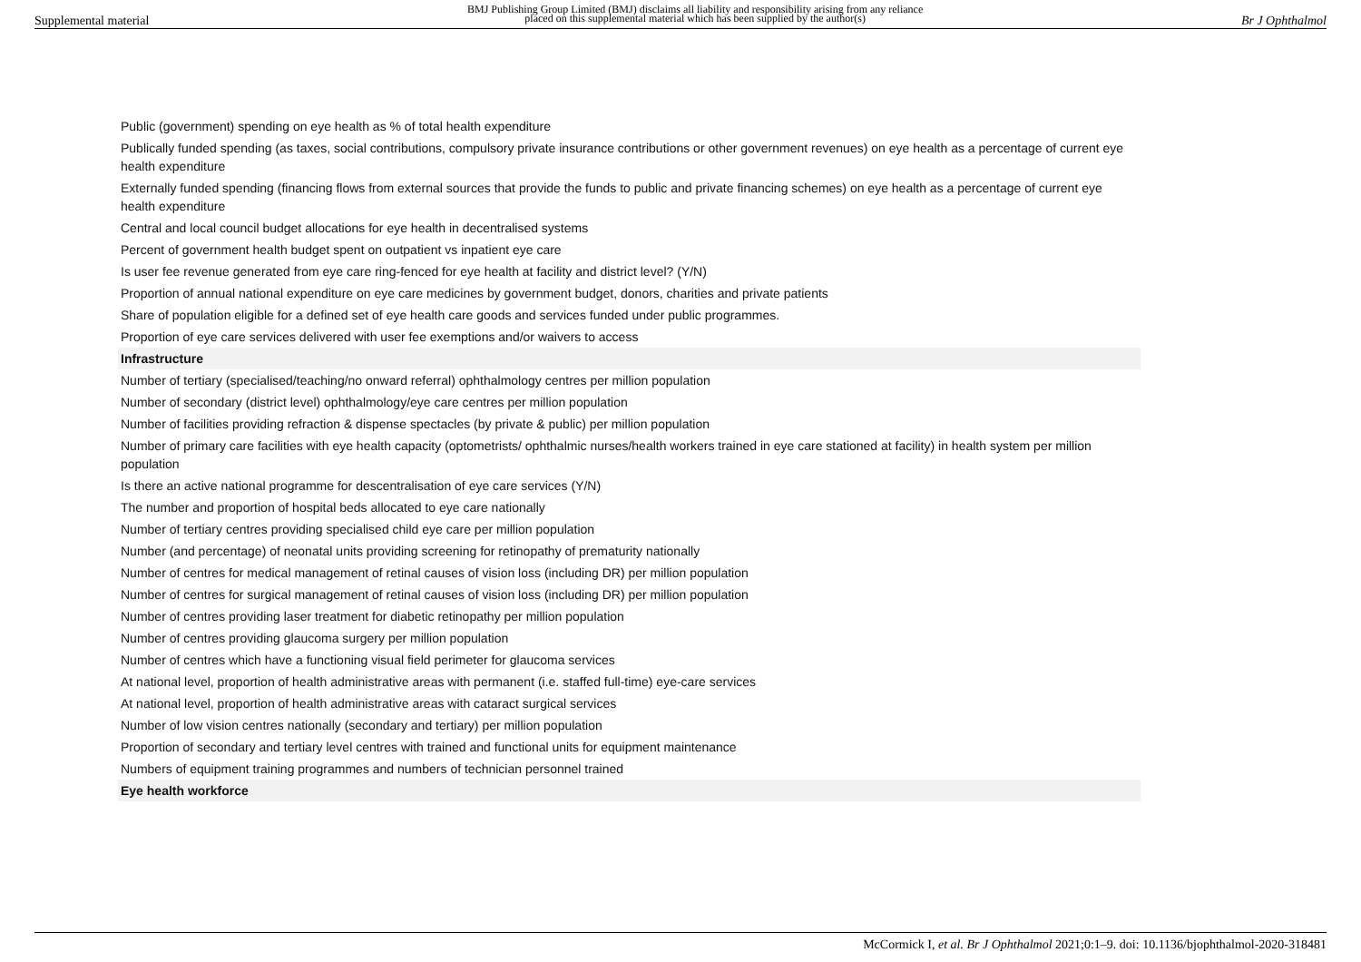Supplemental material BMJ Publishing Group Limited (BMJ) disclaims all liability and responsibility arising from any reliance
placed on this supplemental material which has been supplied by the author(s) Br J Ophthalmol
| Public (government) spending on eye health as % of total health expenditure |
| Publically funded spending (as taxes, social contributions, compulsory private insurance contributions or other government revenues) on eye health as a percentage of current eye health expenditure |
| Externally funded spending (financing flows from external sources that provide the funds to public and private financing schemes) on eye health as a percentage of current eye health expenditure |
| Central and local council budget allocations for eye health in decentralised systems |
| Percent of government health budget spent on outpatient vs inpatient eye care |
| Is user fee revenue generated from eye care ring-fenced for eye health at facility and district level? (Y/N) |
| Proportion of annual national expenditure on eye care medicines by government budget, donors, charities and private patients |
| Share of population eligible for a defined set of eye health care goods and services funded under public programmes. |
| Proportion of eye care services delivered with user fee exemptions and/or waivers to access |
| Infrastructure |
| Number of tertiary (specialised/teaching/no onward referral) ophthalmology centres per million population |
| Number of secondary (district level) ophthalmology/eye care centres per million population |
| Number of facilities providing refraction & dispense spectacles (by private & public) per million population |
| Number of primary care facilities with eye health capacity (optometrists/ ophthalmic nurses/health workers trained in eye care stationed at facility) in health system per million population |
| Is there an active national programme for descentralisation of eye care services (Y/N) |
| The number and proportion of hospital beds allocated to eye care nationally |
| Number of tertiary centres providing specialised child eye care per million population |
| Number (and percentage) of neonatal units providing screening for retinopathy of prematurity nationally |
| Number of centres for medical management of retinal causes of vision loss (including DR) per million population |
| Number of centres for surgical management of retinal causes of vision loss (including DR) per million population |
| Number of centres providing laser treatment for diabetic retinopathy per million population |
| Number of centres providing glaucoma surgery per million population |
| Number of centres which have a functioning visual field perimeter for glaucoma services |
| At national level, proportion of health administrative areas with permanent (i.e. staffed full-time) eye-care services |
| At national level, proportion of health administrative areas with cataract surgical services |
| Number of low vision centres nationally (secondary and tertiary) per million population |
| Proportion of secondary and tertiary level centres with trained and functional units for equipment maintenance |
| Numbers of equipment training programmes and numbers of technician personnel trained |
| Eye health workforce |
McCormick I, et al. Br J Ophthalmol 2021;0:1–9. doi: 10.1136/bjophthalmol-2020-318481